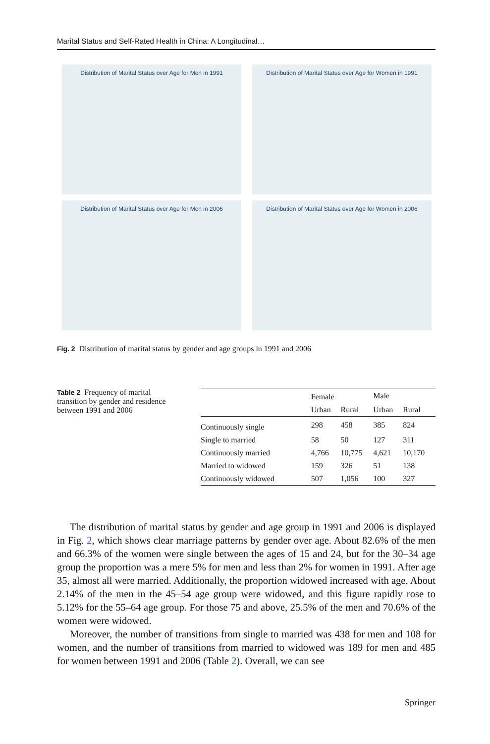Marital Status and Self-Rated Health in China: A Longitudinal…
Distribution of Marital Status over Age for Men in 1991
Distribution of Marital Status over Age for Women in 1991
Distribution of Marital Status over Age for Men in 2006
Distribution of Marital Status over Age for Women in 2006
Fig. 2 Distribution of marital status by gender and age groups in 1991 and 2006
Table 2 Frequency of marital transition by gender and residence between 1991 and 2006
| | Female | | Male | |
| --- | --- | --- | --- | --- |
| | Urban | Rural | Urban | Rural |
| Continuously single | 298 | 458 | 385 | 824 |
| Single to married | 58 | 50 | 127 | 311 |
| Continuously married | 4,766 | 10,775 | 4,621 | 10,170 |
| Married to widowed | 159 | 326 | 51 | 138 |
| Continuously widowed | 507 | 1,056 | 100 | 327 |
The distribution of marital status by gender and age group in 1991 and 2006 is displayed in Fig. 2, which shows clear marriage patterns by gender over age. About 82.6% of the men and 66.3% of the women were single between the ages of 15 and 24, but for the 30–34 age group the proportion was a mere 5% for men and less than 2% for women in 1991. After age 35, almost all were married. Additionally, the proportion widowed increased with age. About 2.14% of the men in the 45–54 age group were widowed, and this figure rapidly rose to 5.12% for the 55–64 age group. For those 75 and above, 25.5% of the men and 70.6% of the women were widowed.
Moreover, the number of transitions from single to married was 438 for men and 108 for women, and the number of transitions from married to widowed was 189 for men and 485 for women between 1991 and 2006 (Table 2). Overall, we can see
Springer